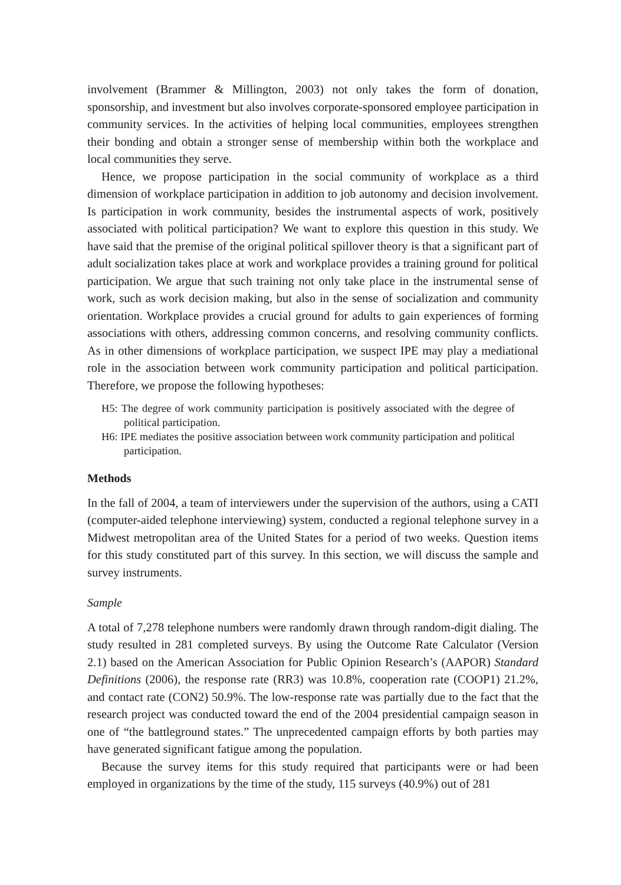involvement (Brammer & Millington, 2003) not only takes the form of donation, sponsorship, and investment but also involves corporate-sponsored employee participation in community services. In the activities of helping local communities, employees strengthen their bonding and obtain a stronger sense of membership within both the workplace and local communities they serve.
Hence, we propose participation in the social community of workplace as a third dimension of workplace participation in addition to job autonomy and decision involvement. Is participation in work community, besides the instrumental aspects of work, positively associated with political participation? We want to explore this question in this study. We have said that the premise of the original political spillover theory is that a significant part of adult socialization takes place at work and workplace provides a training ground for political participation. We argue that such training not only take place in the instrumental sense of work, such as work decision making, but also in the sense of socialization and community orientation. Workplace provides a crucial ground for adults to gain experiences of forming associations with others, addressing common concerns, and resolving community conflicts. As in other dimensions of workplace participation, we suspect IPE may play a mediational role in the association between work community participation and political participation. Therefore, we propose the following hypotheses:
H5: The degree of work community participation is positively associated with the degree of political participation.
H6: IPE mediates the positive association between work community participation and political participation.
Methods
In the fall of 2004, a team of interviewers under the supervision of the authors, using a CATI (computer-aided telephone interviewing) system, conducted a regional telephone survey in a Midwest metropolitan area of the United States for a period of two weeks. Question items for this study constituted part of this survey. In this section, we will discuss the sample and survey instruments.
Sample
A total of 7,278 telephone numbers were randomly drawn through random-digit dialing. The study resulted in 281 completed surveys. By using the Outcome Rate Calculator (Version 2.1) based on the American Association for Public Opinion Research’s (AAPOR) Standard Definitions (2006), the response rate (RR3) was 10.8%, cooperation rate (COOP1) 21.2%, and contact rate (CON2) 50.9%. The low-response rate was partially due to the fact that the research project was conducted toward the end of the 2004 presidential campaign season in one of “the battleground states.” The unprecedented campaign efforts by both parties may have generated significant fatigue among the population.
Because the survey items for this study required that participants were or had been employed in organizations by the time of the study, 115 surveys (40.9%) out of 281